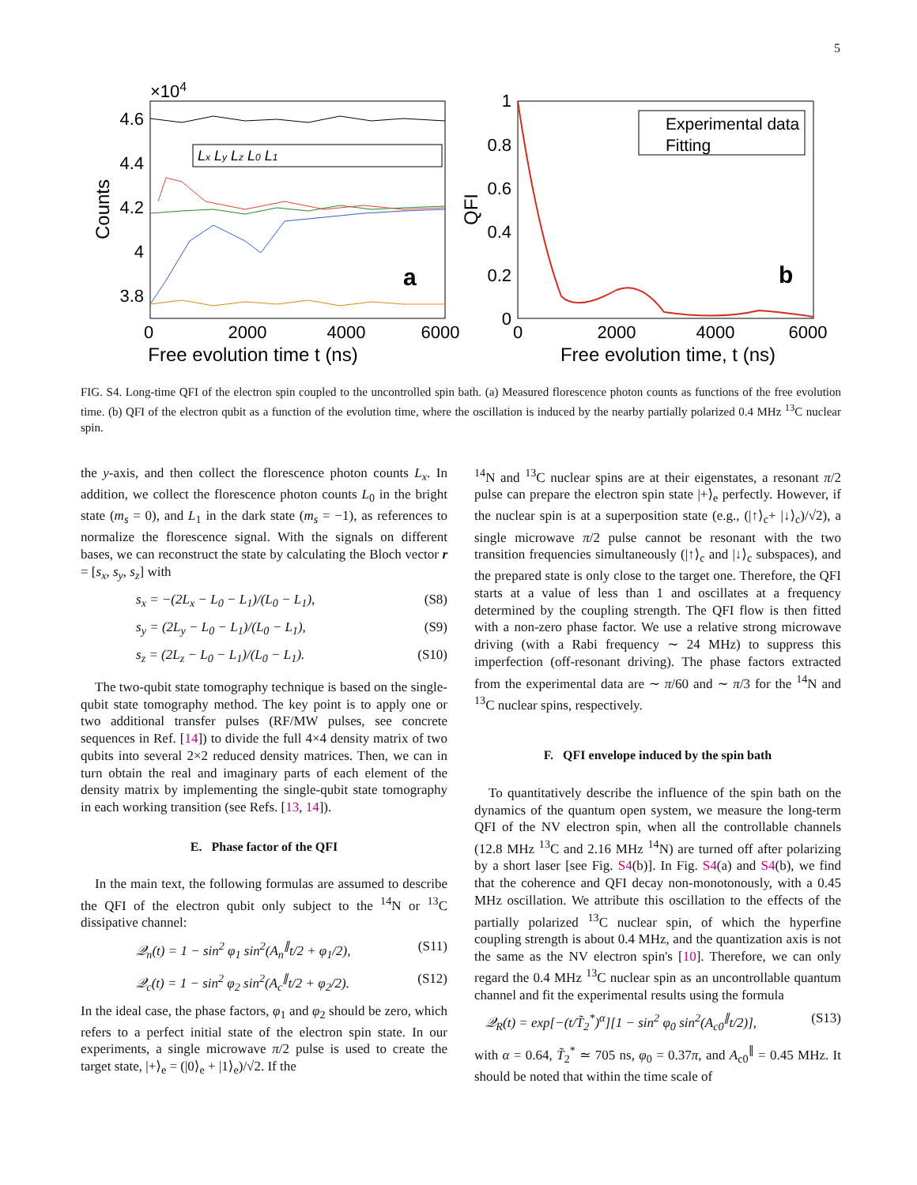5
×104
4.6
4.4
4.2
4
3.8
0
2000
4000
6000
Free evolution time t (ns)
Counts
Lx Ly Lz L0 L1
a
1
0.8
0.6
0.4
0.2
0
0
2000
4000
6000
Free evolution time, t (ns)
QFI
Experimental data
Fitting
b
FIG. S4. Long-time QFI of the electron spin coupled to the uncontrolled spin bath. (a) Measured florescence photon counts as functions of the free evolution time. (b) QFI of the electron qubit as a function of the evolution time, where the oscillation is induced by the nearby partially polarized 0.4 MHz <sup>13</sup>C nuclear spin.
the y-axis, and then collect the florescence photon counts L<sub>x</sub>. In addition, we collect the florescence photon counts L<sub>0</sub> in the bright state (m<sub>s</sub> = 0), and L<sub>1</sub> in the dark state (m<sub>s</sub> = −1), as references to normalize the florescence signal. With the signals on different bases, we can reconstruct the state by calculating the Bloch vector r = [s<sub>x</sub>, s<sub>y</sub>, s<sub>z</sub>] with
s<sub>x</sub> = −(2L<sub>x</sub> − L<sub>0</sub> − L<sub>1</sub>)/(L<sub>0</sub> − L<sub>1</sub>), (S8)
s<sub>y</sub> = (2L<sub>y</sub> − L<sub>0</sub> − L<sub>1</sub>)/(L<sub>0</sub> − L<sub>1</sub>), (S9)
s<sub>z</sub> = (2L<sub>z</sub> − L<sub>0</sub> − L<sub>1</sub>)/(L<sub>0</sub> − L<sub>1</sub>). (S10)
The two-qubit state tomography technique is based on the single-qubit state tomography method. The key point is to apply one or two additional transfer pulses (RF/MW pulses, see concrete sequences in Ref. [14]) to divide the full 4×4 density matrix of two qubits into several 2×2 reduced density matrices. Then, we can in turn obtain the real and imaginary parts of each element of the density matrix by implementing the single-qubit state tomography in each working transition (see Refs. [13, 14]).
E. Phase factor of the QFI
In the main text, the following formulas are assumed to describe the QFI of the electron qubit only subject to the <sup>14</sup>N or <sup>13</sup>C dissipative channel:
𝒬<sub>n</sub>(t) = 1 − sin<sup>2</sup> φ<sub>1</sub> sin<sup>2</sup>(A<sub>n</sub><sup>∥</sup>t/2 + φ<sub>1</sub>/2), (S11)
𝒬<sub>c</sub>(t) = 1 − sin<sup>2</sup> φ<sub>2</sub> sin<sup>2</sup>(A<sub>c</sub><sup>∥</sup>t/2 + φ<sub>2</sub>/2). (S12)
In the ideal case, the phase factors, φ<sub>1</sub> and φ<sub>2</sub> should be zero, which refers to a perfect initial state of the electron spin state. In our experiments, a single microwave π/2 pulse is used to create the target state, |+⟩<sub>e</sub> = (|0⟩<sub>e</sub> + |1⟩<sub>e</sub>)/√2. If the
<sup>14</sup>N and <sup>13</sup>C nuclear spins are at their eigenstates, a resonant π/2 pulse can prepare the electron spin state |+⟩<sub>e</sub> perfectly. However, if the nuclear spin is at a superposition state (e.g., (|↑⟩<sub>c</sub>+ |↓⟩<sub>c</sub>)/√2), a single microwave π/2 pulse cannot be resonant with the two transition frequencies simultaneously (|↑⟩<sub>c</sub> and |↓⟩<sub>c</sub> subspaces), and the prepared state is only close to the target one. Therefore, the QFI starts at a value of less than 1 and oscillates at a frequency determined by the coupling strength. The QFI flow is then fitted with a non-zero phase factor. We use a relative strong microwave driving (with a Rabi frequency ∼ 24 MHz) to suppress this imperfection (off-resonant driving). The phase factors extracted from the experimental data are ∼ π/60 and ∼ π/3 for the <sup>14</sup>N and <sup>13</sup>C nuclear spins, respectively.
F. QFI envelope induced by the spin bath
To quantitatively describe the influence of the spin bath on the dynamics of the quantum open system, we measure the long-term QFI of the NV electron spin, when all the controllable channels (12.8 MHz <sup>13</sup>C and 2.16 MHz <sup>14</sup>N) are turned off after polarizing by a short laser [see Fig. S4(b)]. In Fig. S4(a) and S4(b), we find that the coherence and QFI decay non-monotonously, with a 0.45 MHz oscillation. We attribute this oscillation to the effects of the partially polarized <sup>13</sup>C nuclear spin, of which the hyperfine coupling strength is about 0.4 MHz, and the quantization axis is not the same as the NV electron spin's [10]. Therefore, we can only regard the 0.4 MHz <sup>13</sup>C nuclear spin as an uncontrollable quantum channel and fit the experimental results using the formula
𝒬<sub>R</sub>(t) = exp[−(t/T̃<sub>2</sub><sup>*</sup>)<sup>α</sup>][1 − sin<sup>2</sup> φ<sub>0</sub> sin<sup>2</sup>(A<sub>c0</sub><sup>∥</sup>t/2)], (S13)
with α = 0.64, T̃<sub>2</sub><sup>*</sup> ≃ 705 ns, φ<sub>0</sub> = 0.37π, and A<sub>c0</sub><sup>∥</sup> = 0.45 MHz. It should be noted that within the time scale of